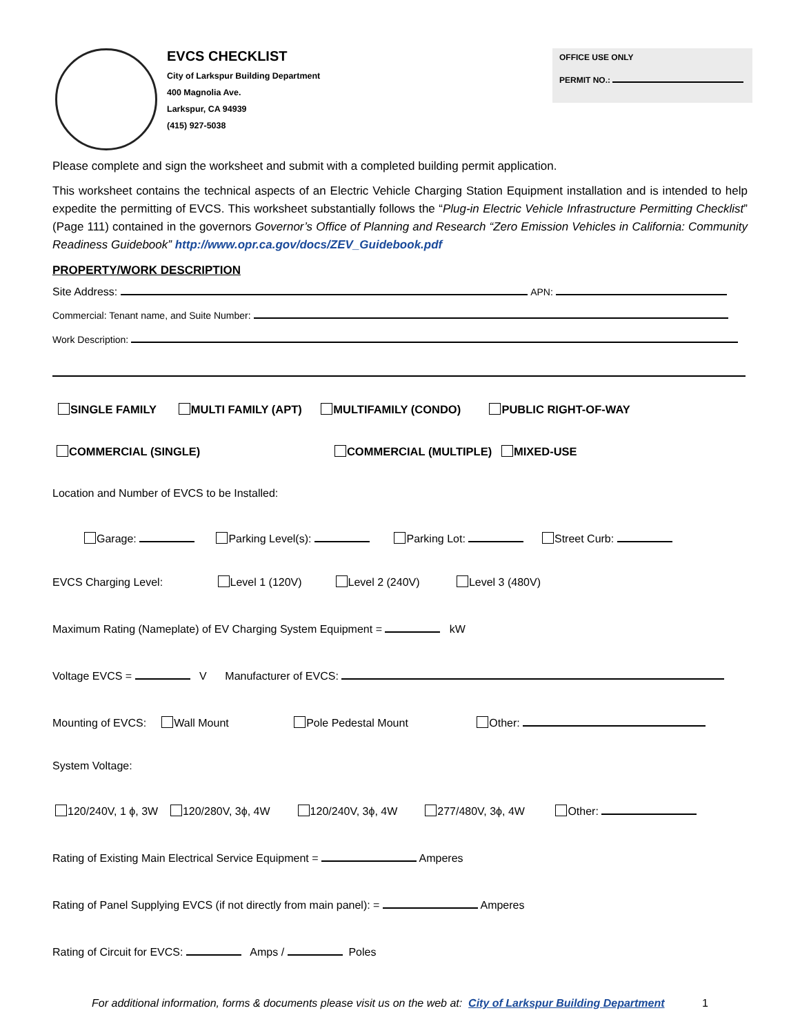EVCS CHECKLIST
City of Larkspur Building Department
400 Magnolia Ave.
Larkspur, CA 94939
(415) 927-5038
OFFICE USE ONLY
PERMIT NO.:
Please complete and sign the worksheet and submit with a completed building permit application.
This worksheet contains the technical aspects of an Electric Vehicle Charging Station Equipment installation and is intended to help expedite the permitting of EVCS. This worksheet substantially follows the “Plug-in Electric Vehicle Infrastructure Permitting Checklist” (Page 111) contained in the governors Governor’s Office of Planning and Research “Zero Emission Vehicles in California: Community Readiness Guidebook” http://www.opr.ca.gov/docs/ZEV_Guidebook.pdf
PROPERTY/WORK DESCRIPTION
Site Address: APN:
Commercial: Tenant name, and Suite Number:
Work Description:
SINGLE FAMILY MULTI FAMILY (APT) MULTIFAMILY (CONDO) PUBLIC RIGHT-OF-WAY
COMMERCIAL (SINGLE) COMMERCIAL (MULTIPLE) MIXED-USE
Location and Number of EVCS to be Installed:
Garage: Parking Level(s): Parking Lot: Street Curb:
EVCS Charging Level: Level 1 (120V) Level 2 (240V) Level 3 (480V)
Maximum Rating (Nameplate) of EV Charging System Equipment = kW
Voltage EVCS = V Manufacturer of EVCS:
Mounting of EVCS: Wall Mount Pole Pedestal Mount Other:
System Voltage:
120/240V, 1 ϕ, 3W 120/280V, 3ϕ, 4W 120/240V, 3ϕ, 4W 277/480V, 3ϕ, 4W Other:
Rating of Existing Main Electrical Service Equipment = Amperes
Rating of Panel Supplying EVCS (if not directly from main panel): = Amperes
Rating of Circuit for EVCS: Amps / Poles
For additional information, forms & documents please visit us on the web at: City of Larkspur Building Department 1